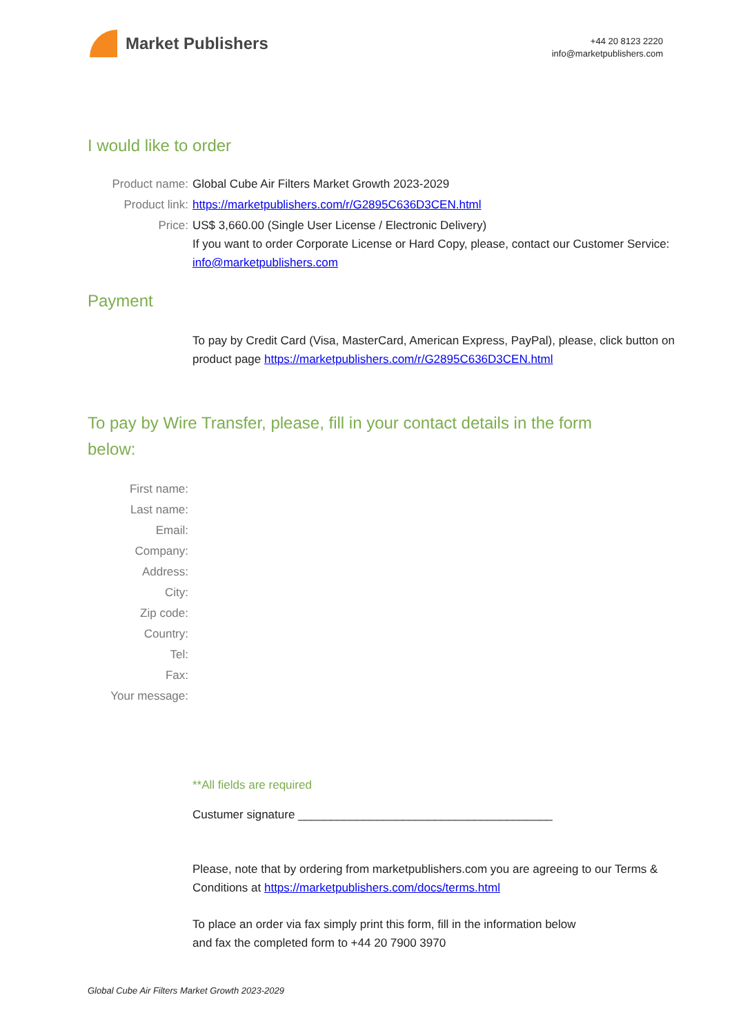Market Publishers
+44 20 8123 2220
info@marketpublishers.com
I would like to order
Product name: Global Cube Air Filters Market Growth 2023-2029
Product link: https://marketpublishers.com/r/G2895C636D3CEN.html
Price: US$ 3,660.00 (Single User License / Electronic Delivery)
If you want to order Corporate License or Hard Copy, please, contact our Customer Service:
info@marketpublishers.com
Payment
To pay by Credit Card (Visa, MasterCard, American Express, PayPal), please, click button on product page https://marketpublishers.com/r/G2895C636D3CEN.html
To pay by Wire Transfer, please, fill in your contact details in the form below:
First name:
Last name:
Email:
Company:
Address:
City:
Zip code:
Country:
Tel:
Fax:
Your message:
**All fields are required
Custumer signature _______________________________________
Please, note that by ordering from marketpublishers.com you are agreeing to our Terms & Conditions at https://marketpublishers.com/docs/terms.html
To place an order via fax simply print this form, fill in the information below
and fax the completed form to +44 20 7900 3970
Global Cube Air Filters Market Growth 2023-2029